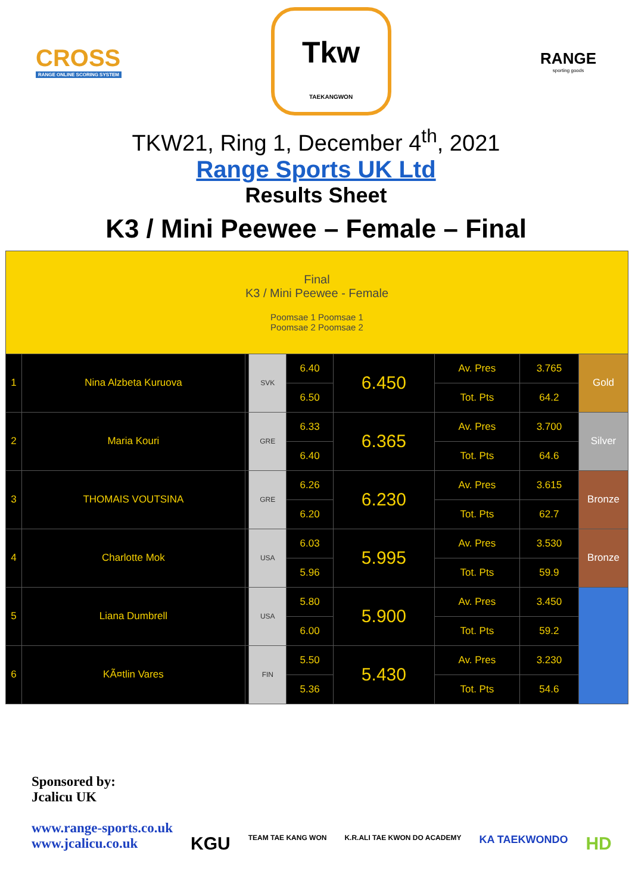CROSS
RANGE ONLINE SCORING SYSTEM
Tkw
TAEKANGWON
RANGE
sporting goods
TKW21, Ring 1, December 4<sup>th</sup>, 2021
Range Sports UK Ltd
Results Sheet
K3 / Mini Peewee – Female – Final
| Final K3 / Mini Peewee - Female Poomsae 1 Poomsae 1 Poomsae 2 Poomsae 2 | | | | | | | | |
| 1 | Nina Alzbeta Kuruova | | SVK | 6.40 | 6.450 | Av. Pres | 3.765 | Gold |
| | | | | 6.50 | | Tot. Pts | 64.2 | |
| 2 | Maria Kouri | | GRE | 6.33 | 6.365 | Av. Pres | 3.700 | Silver |
| | | | | 6.40 | | Tot. Pts | 64.6 | |
| 3 | THOMAIS VOUTSINA | | GRE | 6.26 | 6.230 | Av. Pres | 3.615 | Bronze |
| | | | | 6.20 | | Tot. Pts | 62.7 | |
| 4 | Charlotte Mok | | USA | 6.03 | 5.995 | Av. Pres | 3.530 | Bronze |
| | | | | 5.96 | | Tot. Pts | 59.9 | |
| 5 | Liana Dumbrell | | USA | 5.80 | 5.900 | Av. Pres | 3.450 | |
| | | | | 6.00 | | Tot. Pts | 59.2 | |
| 6 | KÃ¤tlin Vares | | FIN | 5.50 | 5.430 | Av. Pres | 3.230 | |
| | | | | 5.36 | | Tot. Pts | 54.6 | |
Sponsored by:
Jcalicu UK
www.range-sports.co.uk
www.jcalicu.co.uk
KGU TEAM TAE KANG WON K.R.ALI TAE KWON DO ACADEMY KA TAEKWONDO HD